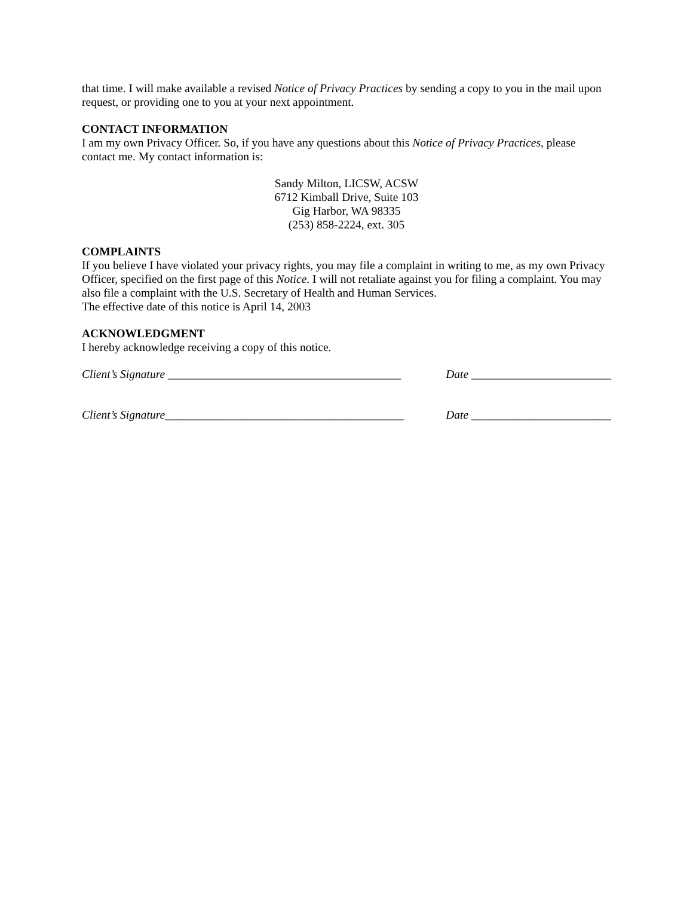that time. I will make available a revised Notice of Privacy Practices by sending a copy to you in the mail upon request, or providing one to you at your next appointment.
CONTACT INFORMATION
I am my own Privacy Officer. So, if you have any questions about this Notice of Privacy Practices, please contact me. My contact information is:
Sandy Milton, LICSW, ACSW
6712 Kimball Drive, Suite 103
Gig Harbor, WA 98335
(253) 858-2224, ext. 305
COMPLAINTS
If you believe I have violated your privacy rights, you may file a complaint in writing to me, as my own Privacy Officer, specified on the first page of this Notice. I will not retaliate against you for filing a complaint. You may also file a complaint with the U.S. Secretary of Health and Human Services.
The effective date of this notice is April 14, 2003
ACKNOWLEDGMENT
I hereby acknowledge receiving a copy of this notice.
Client’s Signature ________________________________________ Date ________________________
Client’s Signature_________________________________________ Date ________________________